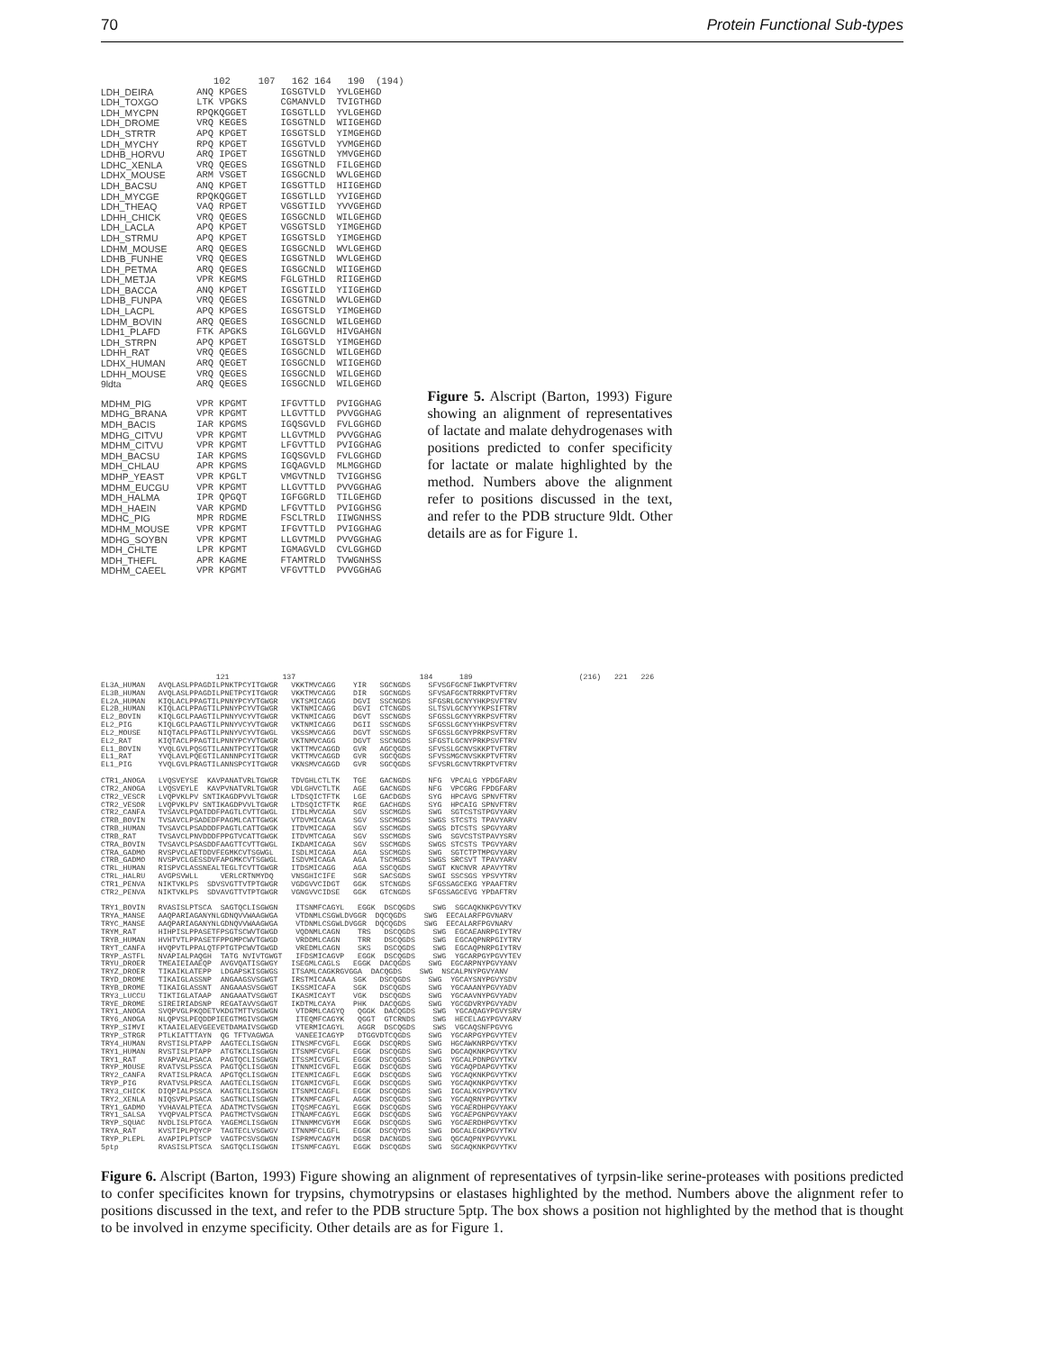70 Protein Functional Sub-types
| | 102 107 | 162 164 | 190 (194) |
| LDH_DEIRA | ANQ KPGES | IGSGTVLD | YVLGEHGD |
| LDH_TOXGO | LTK VPGKS | CGMANVLD | TVIGTHGD |
| LDH_MYCPN | RPQKQGGET | IGSGTLLD | YVLGEHGD |
| LDH_DROME | VRQ KEGES | IGSGTNLD | WIIGEHGD |
| LDH_STRTR | APQ KPGET | IGSGTSLD | YIMGEHGD |
| LDH_MYCHY | RPQ KPGET | IGSGTVLD | YVMGEHGD |
| LDHB_HORVU | ARQ IPGET | IGSGTNLD | YMVGEHGD |
| LDHC_XENLA | VRQ QEGES | IGSGTNLD | FILGEHGD |
| LDHX_MOUSE | ARM VSGET | IGSGCNLD | WVLGEHGD |
| LDH_BACSU | ANQ KPGET | IGSGTTLD | HIIGEHGD |
| LDH_MYCGE | RPQKQGGET | IGSGTLLD | YVIGEHGD |
| LDH_THEAQ | VAQ RPGET | VGSGTILD | YVVGEHGD |
| LDHH_CHICK | VRQ QEGES | IGSGCNLD | WILGEHGD |
| LDH_LACLA | APQ KPGET | VGSGTSLD | YIMGEHGD |
| LDH_STRMU | APQ KPGET | IGSGTSLD | YIMGEHGD |
| LDHM_MOUSE | ARQ QEGES | IGSGCNLD | WVLGEHGD |
| LDHB_FUNHE | VRQ QEGES | IGSGTNLD | WVLGEHGD |
| LDH_PETMA | ARQ QEGES | IGSGCNLD | WIIGEHGD |
| LDH_METJA | VPR KEGMS | FGLGTHLD | RIIGEHGD |
| LDH_BACCA | ANQ KPGET | IGSGTILD | YIIGEHGD |
| LDHB_FUNPA | VRQ QEGES | IGSGTNLD | WVLGEHGD |
| LDH_LACPL | APQ KPGES | IGSGTSLD | YIMGEHGD |
| LDHM_BOVIN | ARQ QEGES | IGSGCNLD | WILGEHGD |
| LDH1_PLAFD | FTK APGKS | IGLGGVLD | HIVGAHGN |
| LDH_STRPN | APQ KPGET | IGSGTSLD | YIMGEHGD |
| LDHH_RAT | VRQ QEGES | IGSGCNLD | WILGEHGD |
| LDHX_HUMAN | ARQ QEGET | IGSGCNLD | WIIGEHGD |
| LDHH_MOUSE | VRQ QEGES | IGSGCNLD | WILGEHGD |
| 9ldta | ARQ QEGES | IGSGCNLD | WILGEHGD |
| MDHM_PIG | VPR KPGMT | IFGVTTLD | PVIGGHAG |
| MDHG_BRANA | VPR KPGMT | LLGVTTLD | PVVGGHAG |
| MDH_BACIS | IAR KPGMS | IGQSGVLD | FVLGGHGD |
| MDHG_CITVU | VPR KPGMT | LLGVTMLD | PVVGGHAG |
| MDHM_CITVU | VPR KPGMT | LFGVTTLD | PVIGGHAG |
| MDH_BACSU | IAR KPGMS | IGQSGVLD | FVLGGHGD |
| MDH_CHLAU | APR KPGMS | IGQAGVLD | MLMGGHGD |
| MDHP_YEAST | VPR KPGLT | VMGVTNLD | TVIGGHSG |
| MDHM_EUCGU | VPR KPGMT | LLGVTTLD | PVVGGHAG |
| MDH_HALMA | IPR QPGQT | IGFGGRLD | TILGEHGD |
| MDH_HAEIN | VAR KPGMD | LFGVTTLD | PVIGGHSG |
| MDHC_PIG | MPR RDGME | FSCLTRLD | IIWGNHSS |
| MDHM_MOUSE | VPR KPGMT | IFGVTTLD | PVIGGHAG |
| MDHG_SOYBN | VPR KPGMT | LLGVTMLD | PVVGGHAG |
| MDH_CHLTE | LPR KPGMT | IGMAGVLD | CVLGGHGD |
| MDH_THEFL | APR KAGME | FTAMTRLD | TVWGNHSS |
| MDHM_CAEEL | VPR KPGMT | VFGVTTLD | PVVGGHAG |
Figure 5. Alscript (Barton, 1993) Figure showing an alignment of representatives of lactate and malate dehydrogenases with positions predicted to confer specificity for lactate or malate highlighted by the method. Numbers above the alignment refer to positions discussed in the text, and refer to the PDB structure 9ldt. Other details are as for Figure 1.
                          121            137                            184      189                        (216)   221   226
EL3A_HUMAN   AVQLASLPPAGDILPNKTPCYITGWGR   VKKTMVCAGG    YIR   SGCNGDS    SFVSGFGCNFIWKPTVFTRV
EL3B_HUMAN   AVQLASLPPAGDILPNETPCYITGWGR   VKKTMVCAGG    DIR   SGCNGDS    SFVSAFGCNTRRKPTVFTRV
EL2A_HUMAN   KIQLACLPPAGTILPNNYPCYVTGWGR   VKTSMICAGG    DGVI  SSCNGDS    SFGSRLGCNYYHKPSVFTRV
EL2B_HUMAN   KIQLACLPPAGTILPNNYPCYVTGWGR   VKTNMICAGG    DGVI  CTCNGDS    SLTSVLGCNYYYKPSIFTRV
EL2_BOVIN    KIQLGCLPAAGTILPNNYVCYVTGWGR   VKTNMICAGG    DGVT  SSCNGDS    SFGSSLGCNYYRKPSVFTRV
EL2_PIG      KIQLGCLPAAGTILPNNYVCYVTGWGR   VKTNMICAGG    DGII  SSCNGDS    SFGSSLGCNYYHKPSVFTRV
EL2_MOUSE    NIQTACLPPAGTILPNNYVCYVTGWGL   VKSSMVCAGG    DGVT  SSCNGDS    SFGSSLGCNYPRKPSVFTRV
EL2_RAT      KIQTACLPPAGTILPNNYPCYVTGWGR   VKTNMVCAGG    DGVT  SSCNGDS    SFGSTLGCNYPRKPSVFTRV
EL1_BOVIN    YVQLGVLPQSGTILANNTPCYITGWGR   VKTTMVCAGGD   GVR   AGCQGDS    SFVSSLGCNVSKKPTVFTRV
EL1_RAT      YVQLAVLPQEGTILANNNPCYITGWGR   VKTTMVCAGGD   GVR   SGCQGDS    SFVSSMGCNVSKKPTVFTRV
EL1_PIG      YVQLGVLPRAGTILANNSPCYITGWGR   VKNSMVCAGGD   GVR   SGCQGDS    SFVSRLGCNVTRKPTVFTRV

CTR1_ANOGA   LVQSVEYSE  KAVPANATVRLTGWGR   TDVGHLCTLTK   TGE   GACNGDS    NFG  VPCALG YPDGFARV
CTR2_ANOGA   LVQSVEYLE  KAVPVNATVRLTGWGR   VDLGHVCTLTK   AGE   GACNGDS    NFG  VPCGRG FPDGFARV
CTR2_VESCR   LVQPVKLPV SNTIKAGDPVVLTGWGR   LTDSQICTFTK   LGE   GACDGDS    SYG  HPCAVG SPNVFTRV
CTR2_VESOR   LVQPVKLPV SNTIKAGDPVVLTGWGR   LTDSQICTFTK   RGE   GACHGDS    SYG  HPCAIG SPNVFTRV
CTR2_CANFA   TVSAVCLPQATDDFPAGTLCVTTGWGL   ITDLMVCAGA    SGV   SSCMGDS    SWG  SGTCSTSTPGVYARV
CTRB_BOVIN   TVSAVCLPSADEDFPAGMLCATTGWGK   VTDVMICAGA    SGV   SSCMGDS    SWGS STCSTS TPAVYARV
CTRB_HUMAN   TVSAVCLPSADDDFPAGTLCATTGWGK   ITDVMICAGA    SGV   SSCMGDS    SWGS DTCSTS SPGVYARV
CTRB_RAT     TVSAVCLPNVDDDFPPGTVCATTGWGK   ITDVMTCAGA    SGV   SSCMGDS    SWG  SGVCSTSTPAVYSRV
CTRA_BOVIN   TVSAVCLPSASDDFAAGTTCVTTGWGL   IKDAMICAGA    SGV   SSCMGDS    SWGS STCSTS TPGVYARV
CTRA_GADMO   RVSPVCLAETDDVFEGMKCVTSGWGL    ISDLMICAGA    AGA   SSCMGDS    SWG  SGTCTPTMPGVYARV
CTRB_GADMO   NVSPVCLGESSDVFAPGMKCVTSGWGL   ISDVMICAGA    AGA   TSCMGDS    SWGS SRCSVT TPAVYARV
CTRL_HUMAN   RISPVCLASSNEALTEGLTCVTTGWGR   ITDSMICAGG    AGA   SSCQGDS    SWGT KNCNVR APAVYTRV
CTRL_HALRU   AVGPSVWLL     VERLCRTNMYDQ    VNSGHICIFE    SGR   SACSGDS    SWGI SSCSGS YPSVYTRV
CTR1_PENVA   NIKTVKLPS  SDVSVGTTVTPTGWGR   VGDGVVCIDGT   GGK   STCNGDS    SFGSSAGCEKG YPAAFTRV
CTR2_PENVA   NIKTVKLPS  SDVAVGTTVTPTGWGR   VGNGVVCIDSE   GGK   GTCNGDS    SFGSSAGCEVG YPDAFTRV

TRY1_BOVIN   RVASISLPTSCA  SAGTQCLISGWGN    ITSNMFCAGYL   EGGK  DSCQGDS    SWG  SGCAQKNKPGVYTKV
TRYA_MANSE   AAQPARIAGANYNLGDNQVVWAAGWGA    VTDNMLCSGWLDVGGR  DQCQGDS    SWG  EECALARFPGVNARV
TRYC_MANSE   AAQPARIAGANYNLGDNQVVWAAGWGA    VTDNMLCSGWLDVGGR  DQCQGDS    SWG  EECALARFPGVNARV
TRYM_RAT     HIHPISLPPASETFPSGTSCWVTGWGD    VQDNMLCAGN    TRS   DSCQGDS    SWG  EGCAEANRPGIYTRV
TRYB_HUMAN   HVHTVTLPPASETFPPGMPCWVTGWGD    VRDDMLCAGN    TRR   DSCQGDS    SWG  EGCAQPNRPGIYTRV
TRYT_CANFA   HVQPVTLPPALQTFPTGTPCWVTGWGD    VREDMLCAGN    SKS   DSCQGDS    SWG  EGCAQPNRPGIYTRV
TRYP_ASTFL   NVAPIALPAQGH  TATG NVIVTGWGT   IFDSMICAGVP   EGGK  DSCQGDS    SWG  YGCARPGYPGVYTEV
TRYU_DROER   TMEAIEIAAEQP  AVGVQATISGWGY   ISEGMLCAGLS   EGGK  DACQGDS    SWG  EGCARPNYPGVYANV
TRYZ_DROER   TIKAIKLATEPP  LDGAPSKISGWGS   ITSAMLCAGKRGVGGA  DACQGDS    SWG  NSCALPNYPGVYANV
TRYD_DROME   TIKAIGLASSNP  ANGAAGSVSGWGT   IRSTMICAAA    SGK   DSCQGDS    SWG  YGCAYSNYPGVYSDV
TRYB_DROME   TIKAIGLASSNT  ANGAAASVSGWGT   IKSSMICAFA    SGK   DSCQGDS    SWG  YGCAAANYPGVYADV
TRY3_LUCCU   TIKTIGLATAAP  ANGAAATVSGWGT   IKASMICAYT    VGK   DSCQGDS    SWG  YGCAAVNYPGVYADV
TRYE_DROME   SIREIRIADSNP  REGATAVVSGWGT   IKDTMLCAYA    PHK   DACQGDS    SWG  YGCGDVRYPGVYADV
TRY1_ANOGA   SVQPVGLPKQDETVKDGTMTTVSGWGN    VTDRMLCAGYQ   QGGK  DACQGDS    SWG  YGCAQAGYPGVYSRV
TRY6_ANOGA   NLQPVSLPEQDDPIEEGTMGIVSGWGM    ITEQMFCAGYK   QGGT  GTCRNDS    SWG  HECELAGYPGVYARV
TRYP_SIMVI   KTAAIELAEVGEEVETDAMAIVSGWGD    VTERMICAGYL   AGGR  DSCQGDS    SWS  VGCAQSNFPGVYG
TRYP_STRGR   PTLKIATTTAYN  QG TFTVAGWGA     VANEEICAGYP   DTGGVDTCQGDS    SWG  YGCARPGYPGVYTEV
TRY4_HUMAN   RVSTISLPTAPP  AAGTECLISGWGN   ITNSMFCVGFL   EGGK  DSCQRDS    SWG  HGCAWKNRPGVYTKV
TRY1_HUMAN   RVSTISLPTAPP  ATGTKCLISGWGN   ITSNMFCVGFL   EGGK  DSCQGDS    SWG  DGCAQKNKPGVYTKV
TRY1_RAT     RVAPVALPSACA  PAGTQCLISGWGN   ITSSMICVGFL   EGGK  DSCQGDS    SWG  YGCALPDNPGVYTKV
TRYP_MOUSE   RVATVSLPSSCA  PAGTQCLISGWGN   ITNNMICVGFL   EGGK  DSCQGDS    SWG  YGCAQPDAPGVYTKV
TRY2_CANFA   RVATISLPRACA  APGTQCLISGWGN   ITENMICAGFL   EGGK  DSCQGDS    SWG  YGCAQKNKPGVYTKV
TRYP_PIG     RVATVSLPRSCA  AAGTECLISGWGN   ITGNMICVGFL   EGGK  DSCQGDS    SWG  YGCAQKNKPGVYTKV
TRY3_CHICK   DIQPIALPSSCA  KAGTECLISGWGN   ITSNMICAGFL   EGGK  DSCQGDS    SWG  IGCALKGYPGVYTKV
TRY2_XENLA   NIQSVPLPSACA  SAGTNCLISGWGN   ITKNMFCAGFL   AGGK  DSCQGDS    SWG  YGCAQRNYPGVYTKV
TRY1_GADMO   YVHAVALPTECA  ADATMCTVSGWGN   ITQSMFCAGYL   EGGK  DSCQGDS    SWG  YGCAERDHPGVYAKV
TRY1_SALSA   YVQPVALPTSCA  PAGTMCTVSGWGN   ITNAMFCAGYL   EGGK  DSCQGDS    SWG  YGCAEPGNPGVYAKV
TRYP_SQUAC   NVDLISLPTGCA  YAGEMCLISGWGN   ITNNMMCVGYM   EGGK  DSCQGDS    SWG  YGCAERDHPGVYTKV
TRYA_RAT     KVSTIPLPQYCP  TAGTECLVSGWGV   ITNNMFCLGFL   EGGK  DSCQYDS    SWG  DGCALEGKPGVYTKV
TRYP_PLEPL   AVAPIPLPTSCP  VAGTPCSVSGWGN   ISPRMVCAGYM   DGSR  DACNGDS    SWG  QGCAQPNYPGVYVKL
5ptp         RVASISLPTSCA  SAGTQCLISGWGN   ITSNMFCAGYL   EGGK  DSCQGDS    SWG  SGCAQKNKPGVYTKV
Figure 6. Alscript (Barton, 1993) Figure showing an alignment of representatives of tyrpsin-like serine-proteases with positions predicted to confer specificites known for trypsins, chymotrypsins or elastases highlighted by the method. Numbers above the alignment refer to positions discussed in the text, and refer to the PDB structure 5ptp. The box shows a position not highlighted by the method that is thought to be involved in enzyme specificity. Other details are as for Figure 1.